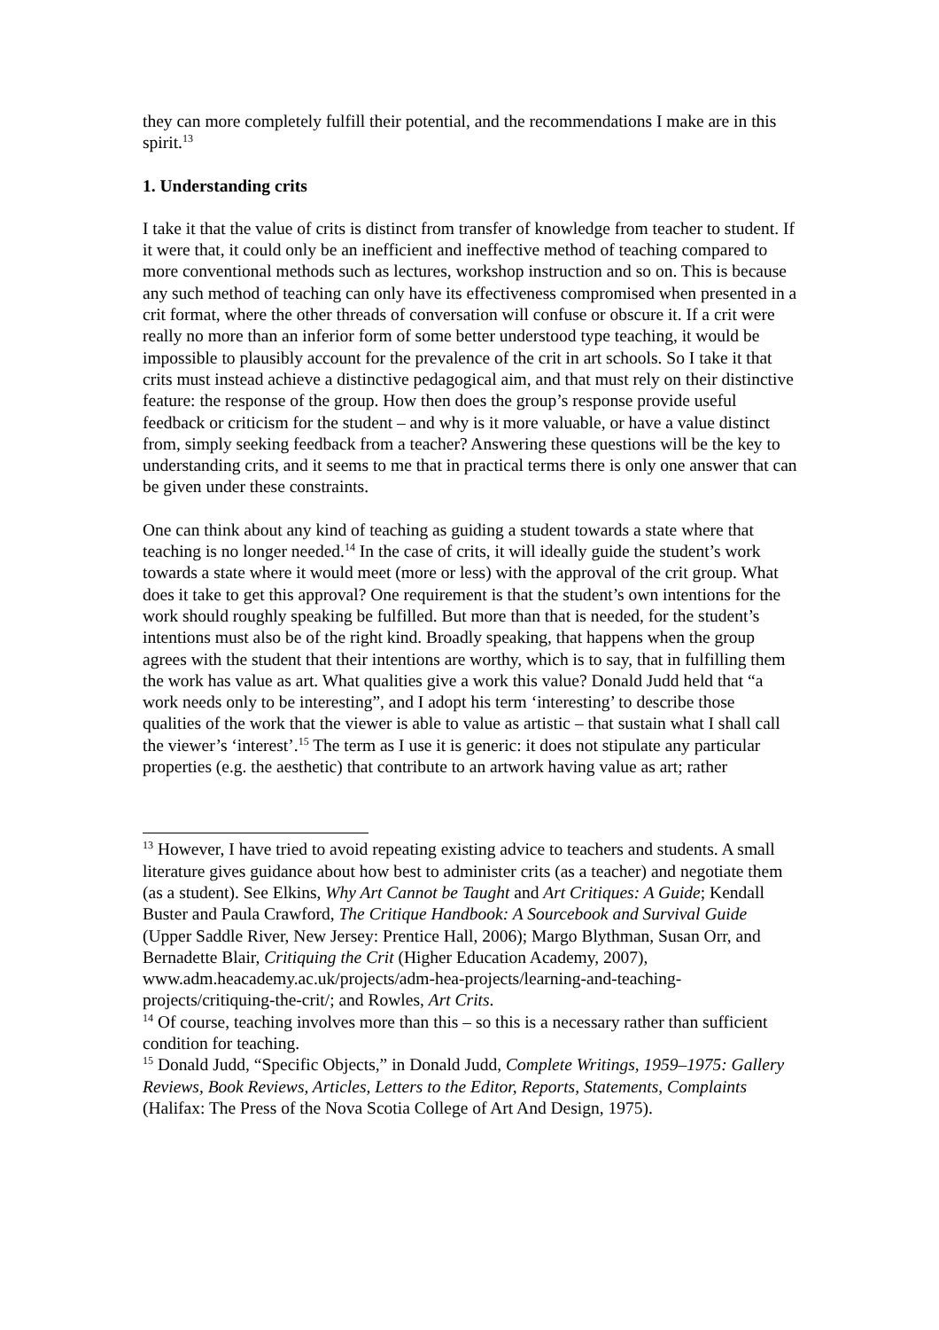they can more completely fulfill their potential, and the recommendations I make are in this spirit.<sup>13</sup>
1. Understanding crits
I take it that the value of crits is distinct from transfer of knowledge from teacher to student. If it were that, it could only be an inefficient and ineffective method of teaching compared to more conventional methods such as lectures, workshop instruction and so on. This is because any such method of teaching can only have its effectiveness compromised when presented in a crit format, where the other threads of conversation will confuse or obscure it. If a crit were really no more than an inferior form of some better understood type teaching, it would be impossible to plausibly account for the prevalence of the crit in art schools. So I take it that crits must instead achieve a distinctive pedagogical aim, and that must rely on their distinctive feature: the response of the group. How then does the group’s response provide useful feedback or criticism for the student – and why is it more valuable, or have a value distinct from, simply seeking feedback from a teacher? Answering these questions will be the key to understanding crits, and it seems to me that in practical terms there is only one answer that can be given under these constraints.
One can think about any kind of teaching as guiding a student towards a state where that teaching is no longer needed.<sup>14</sup> In the case of crits, it will ideally guide the student’s work towards a state where it would meet (more or less) with the approval of the crit group. What does it take to get this approval? One requirement is that the student’s own intentions for the work should roughly speaking be fulfilled. But more than that is needed, for the student’s intentions must also be of the right kind. Broadly speaking, that happens when the group agrees with the student that their intentions are worthy, which is to say, that in fulfilling them the work has value as art. What qualities give a work this value? Donald Judd held that “a work needs only to be interesting”, and I adopt his term ‘interesting’ to describe those qualities of the work that the viewer is able to value as artistic – that sustain what I shall call the viewer’s ‘interest’.<sup>15</sup> The term as I use it is generic: it does not stipulate any particular properties (e.g. the aesthetic) that contribute to an artwork having value as art; rather
<sup>13</sup> However, I have tried to avoid repeating existing advice to teachers and students. A small literature gives guidance about how best to administer crits (as a teacher) and negotiate them (as a student). See Elkins, Why Art Cannot be Taught and Art Critiques: A Guide; Kendall Buster and Paula Crawford, The Critique Handbook: A Sourcebook and Survival Guide (Upper Saddle River, New Jersey: Prentice Hall, 2006); Margo Blythman, Susan Orr, and Bernadette Blair, Critiquing the Crit (Higher Education Academy, 2007), www.adm.heacademy.ac.uk/projects/adm-hea-projects/learning-and-teaching-projects/critiquing-the-crit/; and Rowles, Art Crits.
<sup>14</sup> Of course, teaching involves more than this – so this is a necessary rather than sufficient condition for teaching.
<sup>15</sup> Donald Judd, “Specific Objects,” in Donald Judd, Complete Writings, 1959–1975: Gallery Reviews, Book Reviews, Articles, Letters to the Editor, Reports, Statements, Complaints (Halifax: The Press of the Nova Scotia College of Art And Design, 1975).